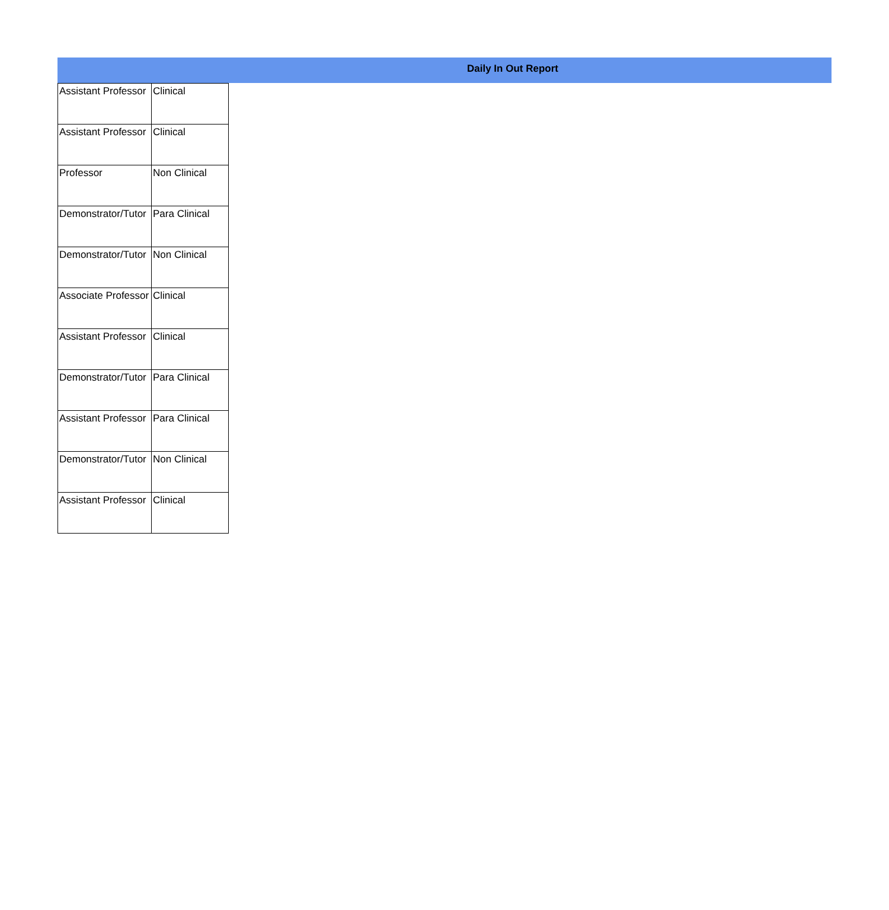Daily In Out Report
| Assistant Professor | Clinical |
| Assistant Professor | Clinical |
| Professor | Non Clinical |
| Demonstrator/Tutor | Para Clinical |
| Demonstrator/Tutor | Non Clinical |
| Associate Professor | Clinical |
| Assistant Professor | Clinical |
| Demonstrator/Tutor | Para Clinical |
| Assistant Professor | Para Clinical |
| Demonstrator/Tutor | Non Clinical |
| Assistant Professor | Clinical |